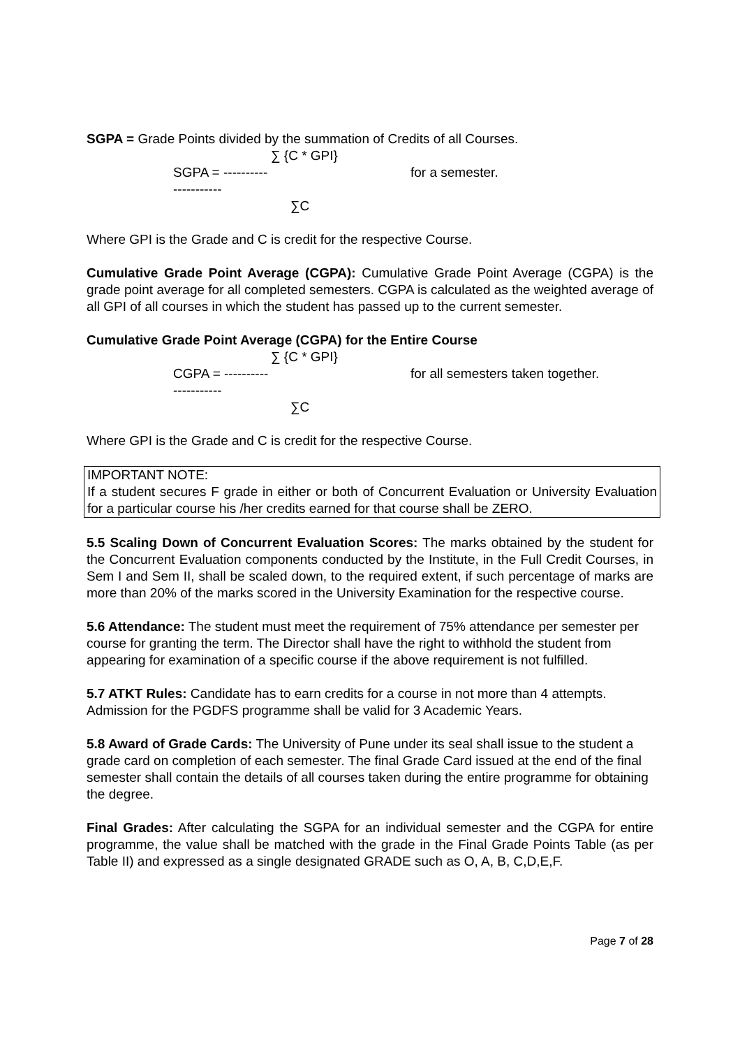SGPA = Grade Points divided by the summation of Credits of all Courses.
∑ {C * GPI} SGPA = --------------------- for a semester. ∑C
Where GPI is the Grade and C is credit for the respective Course.
Cumulative Grade Point Average (CGPA): Cumulative Grade Point Average (CGPA) is the grade point average for all completed semesters. CGPA is calculated as the weighted average of all GPI of all courses in which the student has passed up to the current semester.
Cumulative Grade Point Average (CGPA) for the Entire Course
∑ {C * GPI} CGPA = --------------------- for all semesters taken together. ∑C
Where GPI is the Grade and C is credit for the respective Course.
IMPORTANT NOTE:
If a student secures F grade in either or both of Concurrent Evaluation or University Evaluation for a particular course his /her credits earned for that course shall be ZERO.
5.5 Scaling Down of Concurrent Evaluation Scores: The marks obtained by the student for the Concurrent Evaluation components conducted by the Institute, in the Full Credit Courses, in Sem I and Sem II, shall be scaled down, to the required extent, if such percentage of marks are more than 20% of the marks scored in the University Examination for the respective course.
5.6 Attendance: The student must meet the requirement of 75% attendance per semester per course for granting the term. The Director shall have the right to withhold the student from appearing for examination of a specific course if the above requirement is not fulfilled.
5.7 ATKT Rules: Candidate has to earn credits for a course in not more than 4 attempts. Admission for the PGDFS programme shall be valid for 3 Academic Years.
5.8 Award of Grade Cards: The University of Pune under its seal shall issue to the student a grade card on completion of each semester. The final Grade Card issued at the end of the final semester shall contain the details of all courses taken during the entire programme for obtaining the degree.
Final Grades: After calculating the SGPA for an individual semester and the CGPA for entire programme, the value shall be matched with the grade in the Final Grade Points Table (as per Table II) and expressed as a single designated GRADE such as O, A, B, C,D,E,F.
Page 7 of 28